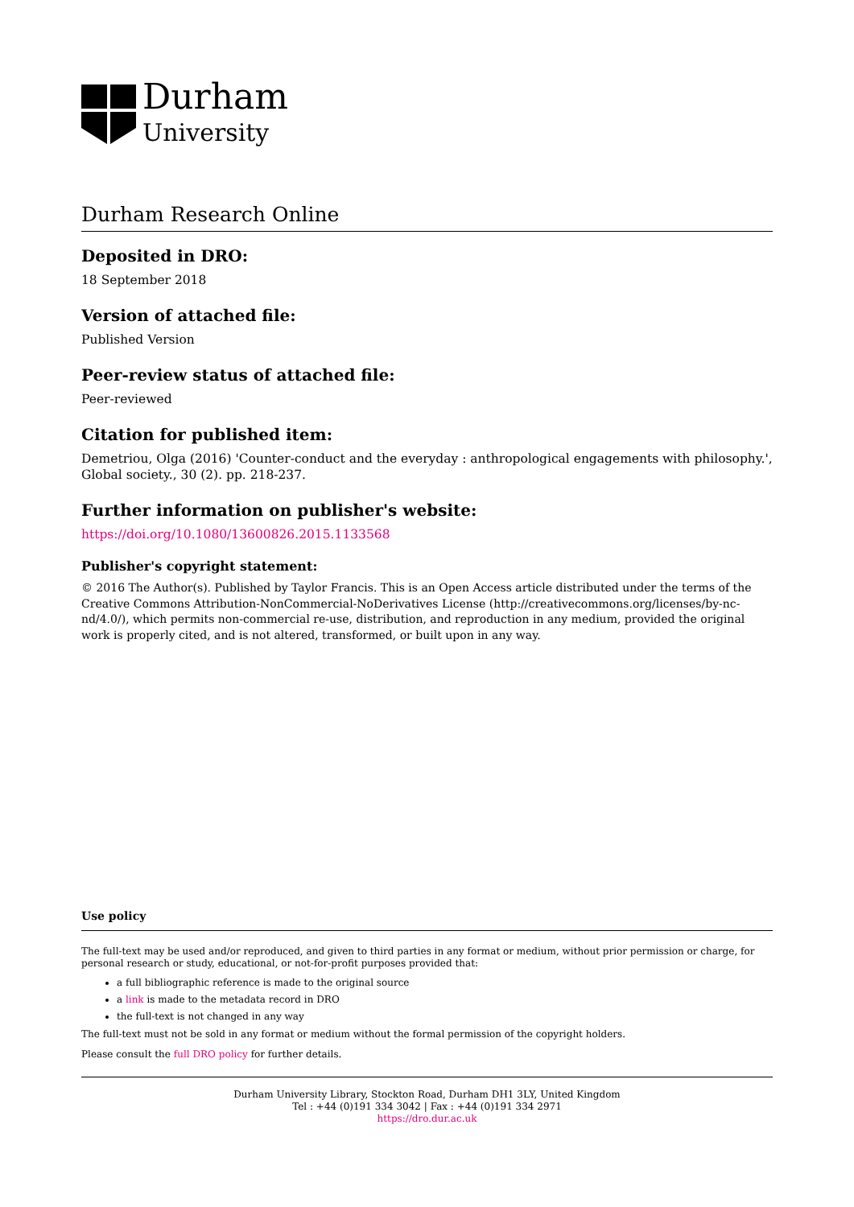Durham
University
Durham Research Online
Deposited in DRO:
18 September 2018
Version of attached file:
Published Version
Peer-review status of attached file:
Peer-reviewed
Citation for published item:
Demetriou, Olga (2016) 'Counter-conduct and the everyday : anthropological engagements with philosophy.', Global society., 30 (2). pp. 218-237.
Further information on publisher's website:
https://doi.org/10.1080/13600826.2015.1133568
Publisher's copyright statement:
© 2016 The Author(s). Published by Taylor Francis. This is an Open Access article distributed under the terms of the Creative Commons Attribution-NonCommercial-NoDerivatives License (http://creativecommons.org/licenses/by-nc-nd/4.0/), which permits non-commercial re-use, distribution, and reproduction in any medium, provided the original work is properly cited, and is not altered, transformed, or built upon in any way.
Use policy
The full-text may be used and/or reproduced, and given to third parties in any format or medium, without prior permission or charge, for personal research or study, educational, or not-for-profit purposes provided that:
a full bibliographic reference is made to the original source
a link is made to the metadata record in DRO
the full-text is not changed in any way
The full-text must not be sold in any format or medium without the formal permission of the copyright holders.
Please consult the full DRO policy for further details.
Durham University Library, Stockton Road, Durham DH1 3LY, United Kingdom
Tel : +44 (0)191 334 3042 | Fax : +44 (0)191 334 2971
https://dro.dur.ac.uk